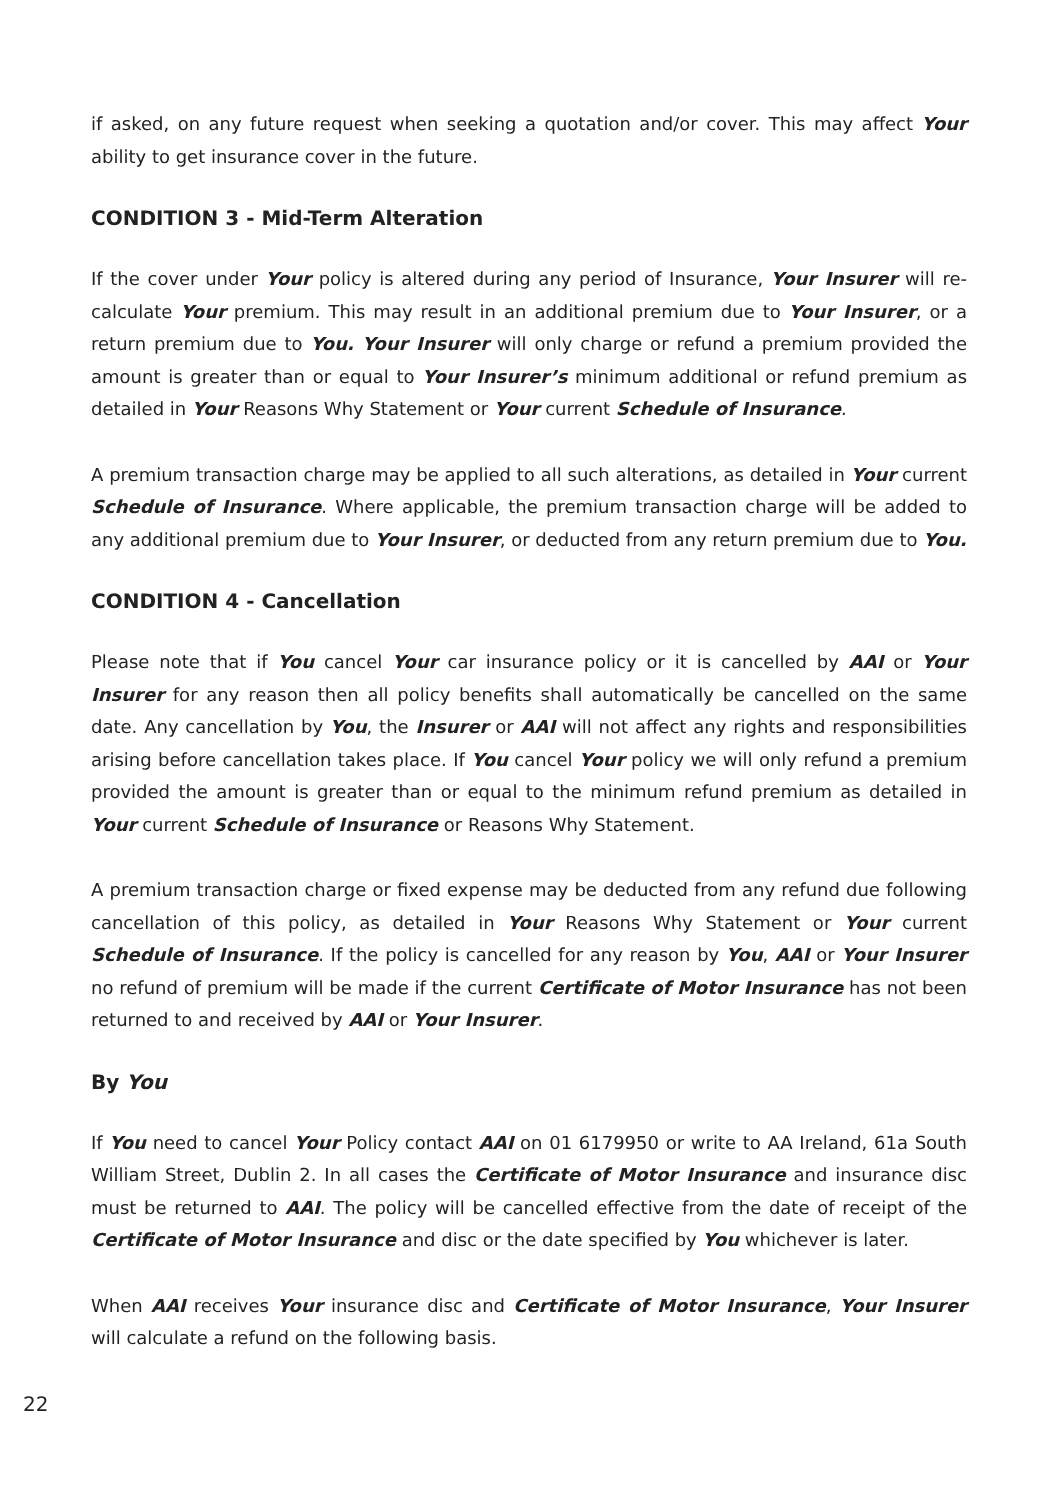if asked, on any future request when seeking a quotation and/or cover. This may affect Your ability to get insurance cover in the future.
CONDITION 3 - Mid-Term Alteration
If the cover under Your policy is altered during any period of Insurance, Your Insurer will re-calculate Your premium. This may result in an additional premium due to Your Insurer, or a return premium due to You. Your Insurer will only charge or refund a premium provided the amount is greater than or equal to Your Insurer’s minimum additional or refund premium as detailed in Your Reasons Why Statement or Your current Schedule of Insurance.
A premium transaction charge may be applied to all such alterations, as detailed in Your current Schedule of Insurance. Where applicable, the premium transaction charge will be added to any additional premium due to Your Insurer, or deducted from any return premium due to You.
CONDITION 4 - Cancellation
Please note that if You cancel Your car insurance policy or it is cancelled by AAI or Your Insurer for any reason then all policy benefits shall automatically be cancelled on the same date. Any cancellation by You, the Insurer or AAI will not affect any rights and responsibilities arising before cancellation takes place. If You cancel Your policy we will only refund a premium provided the amount is greater than or equal to the minimum refund premium as detailed in Your current Schedule of Insurance or Reasons Why Statement.
A premium transaction charge or fixed expense may be deducted from any refund due following cancellation of this policy, as detailed in Your Reasons Why Statement or Your current Schedule of Insurance. If the policy is cancelled for any reason by You, AAI or Your Insurer no refund of premium will be made if the current Certificate of Motor Insurance has not been returned to and received by AAI or Your Insurer.
By You
If You need to cancel Your Policy contact AAI on 01 6179950 or write to AA Ireland, 61a South William Street, Dublin 2. In all cases the Certificate of Motor Insurance and insurance disc must be returned to AAI. The policy will be cancelled effective from the date of receipt of the Certificate of Motor Insurance and disc or the date specified by You whichever is later.
When AAI receives Your insurance disc and Certificate of Motor Insurance, Your Insurer will calculate a refund on the following basis.
22